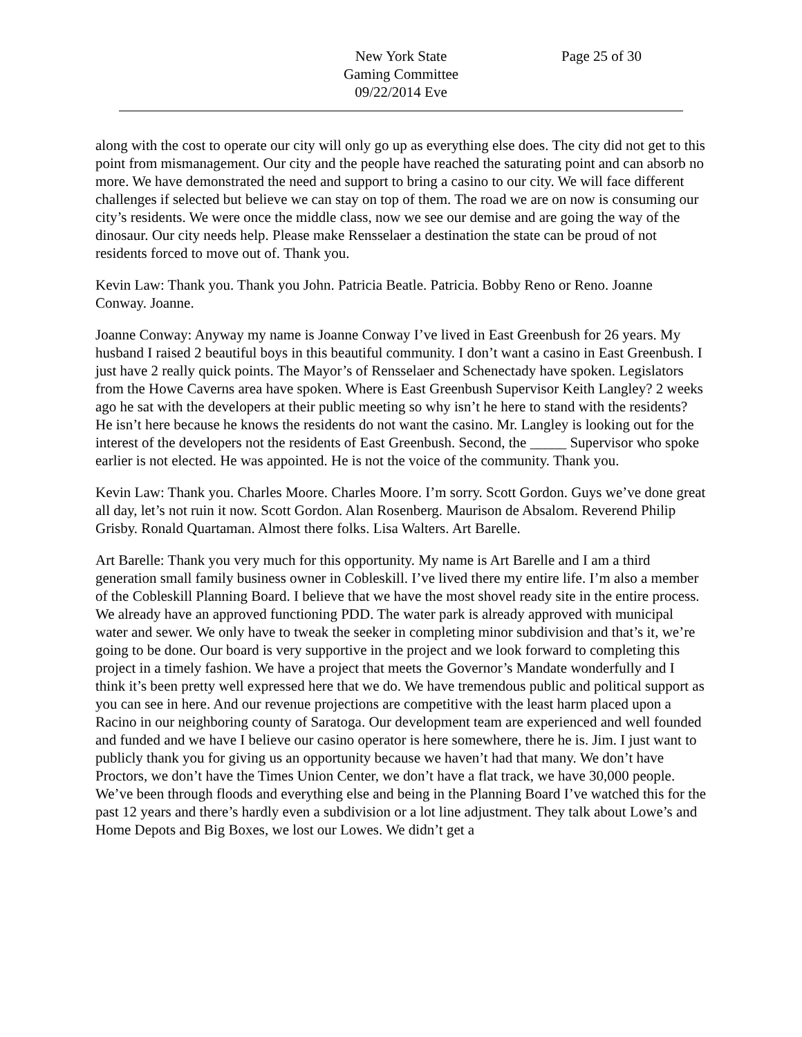New York State
Gaming Committee
09/22/2014 Eve
Page 25 of 30
along with the cost to operate our city will only go up as everything else does. The city did not get to this point from mismanagement. Our city and the people have reached the saturating point and can absorb no more. We have demonstrated the need and support to bring a casino to our city. We will face different challenges if selected but believe we can stay on top of them. The road we are on now is consuming our city’s residents. We were once the middle class, now we see our demise and are going the way of the dinosaur. Our city needs help. Please make Rensselaer a destination the state can be proud of not residents forced to move out of. Thank you.
Kevin Law: Thank you. Thank you John. Patricia Beatle. Patricia. Bobby Reno or Reno. Joanne Conway. Joanne.
Joanne Conway: Anyway my name is Joanne Conway I’ve lived in East Greenbush for 26 years. My husband I raised 2 beautiful boys in this beautiful community. I don’t want a casino in East Greenbush. I just have 2 really quick points. The Mayor’s of Rensselaer and Schenectady have spoken. Legislators from the Howe Caverns area have spoken. Where is East Greenbush Supervisor Keith Langley? 2 weeks ago he sat with the developers at their public meeting so why isn’t he here to stand with the residents? He isn’t here because he knows the residents do not want the casino. Mr. Langley is looking out for the interest of the developers not the residents of East Greenbush. Second, the _____ Supervisor who spoke earlier is not elected. He was appointed. He is not the voice of the community. Thank you.
Kevin Law: Thank you. Charles Moore. Charles Moore. I’m sorry. Scott Gordon. Guys we’ve done great all day, let’s not ruin it now. Scott Gordon. Alan Rosenberg. Maurison de Absalom. Reverend Philip Grisby. Ronald Quartaman. Almost there folks. Lisa Walters. Art Barelle.
Art Barelle: Thank you very much for this opportunity. My name is Art Barelle and I am a third generation small family business owner in Cobleskill. I’ve lived there my entire life. I’m also a member of the Cobleskill Planning Board. I believe that we have the most shovel ready site in the entire process. We already have an approved functioning PDD. The water park is already approved with municipal water and sewer. We only have to tweak the seeker in completing minor subdivision and that’s it, we’re going to be done. Our board is very supportive in the project and we look forward to completing this project in a timely fashion. We have a project that meets the Governor’s Mandate wonderfully and I think it’s been pretty well expressed here that we do. We have tremendous public and political support as you can see in here. And our revenue projections are competitive with the least harm placed upon a Racino in our neighboring county of Saratoga. Our development team are experienced and well founded and funded and we have I believe our casino operator is here somewhere, there he is. Jim. I just want to publicly thank you for giving us an opportunity because we haven’t had that many. We don’t have Proctors, we don’t have the Times Union Center, we don’t have a flat track, we have 30,000 people. We’ve been through floods and everything else and being in the Planning Board I’ve watched this for the past 12 years and there’s hardly even a subdivision or a lot line adjustment. They talk about Lowe’s and Home Depots and Big Boxes, we lost our Lowes. We didn’t get a